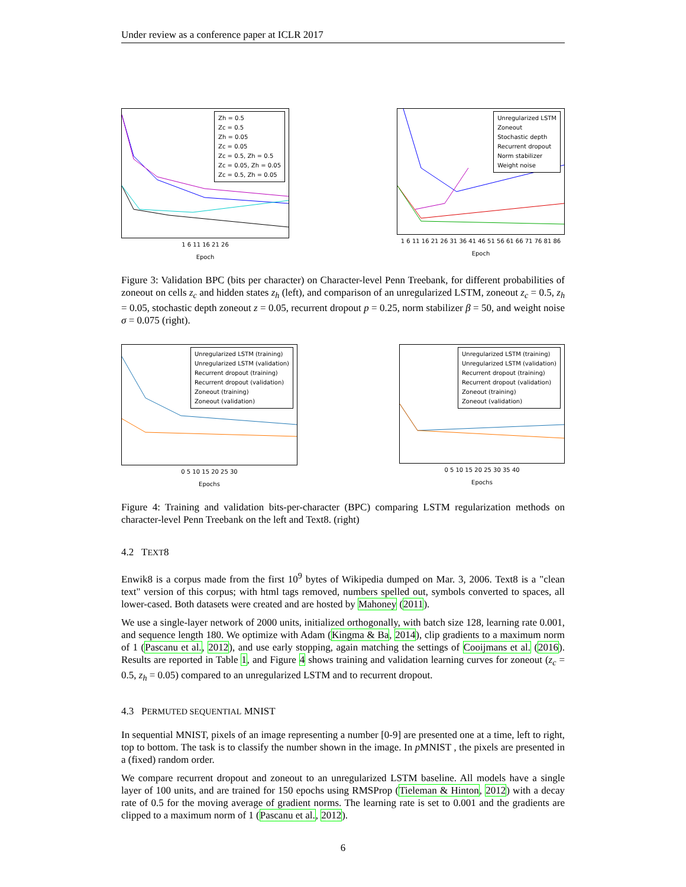Under review as a conference paper at ICLR 2017
Zh = 0.5
Zc = 0.5
Zh = 0.05
Zc = 0.05
Zc = 0.5, Zh = 0.5
Zc = 0.05, Zh = 0.05
Zc = 0.5, Zh = 0.05
1 6 11 16 21 26
Epoch
Unregularized LSTM
Zoneout
Stochastic depth
Recurrent dropout
Norm stabilizer
Weight noise
1 6 11 16 21 26 31 36 41 46 51 56 61 66 71 76 81 86
Epoch
Figure 3: Validation BPC (bits per character) on Character-level Penn Treebank, for different probabilities of zoneout on cells z<sub>c</sub> and hidden states z<sub>h</sub> (left), and comparison of an unregularized LSTM, zoneout z<sub>c</sub> = 0.5, z<sub>h</sub> = 0.05, stochastic depth zoneout z = 0.05, recurrent dropout p = 0.25, norm stabilizer β = 50, and weight noise σ = 0.075 (right).
Unregularized LSTM (training)
Unregularized LSTM (validation)
Recurrent dropout (training)
Recurrent dropout (validation)
Zoneout (training)
Zoneout (validation)
0 5 10 15 20 25 30
Epochs
Unregularized LSTM (training)
Unregularized LSTM (validation)
Recurrent dropout (training)
Recurrent dropout (validation)
Zoneout (training)
Zoneout (validation)
0 5 10 15 20 25 30 35 40
Epochs
Figure 4: Training and validation bits-per-character (BPC) comparing LSTM regularization methods on character-level Penn Treebank on the left and Text8. (right)
4.2 TEXT8
Enwik8 is a corpus made from the first 10<sup>9</sup> bytes of Wikipedia dumped on Mar. 3, 2006. Text8 is a "clean text" version of this corpus; with html tags removed, numbers spelled out, symbols converted to spaces, all lower-cased. Both datasets were created and are hosted by Mahoney (2011).
We use a single-layer network of 2000 units, initialized orthogonally, with batch size 128, learning rate 0.001, and sequence length 180. We optimize with Adam (Kingma & Ba, 2014), clip gradients to a maximum norm of 1 (Pascanu et al., 2012), and use early stopping, again matching the settings of Cooijmans et al. (2016). Results are reported in Table 1, and Figure 4 shows training and validation learning curves for zoneout (z<sub>c</sub> = 0.5, z<sub>h</sub> = 0.05) compared to an unregularized LSTM and to recurrent dropout.
4.3 PERMUTED SEQUENTIAL MNIST
In sequential MNIST, pixels of an image representing a number [0-9] are presented one at a time, left to right, top to bottom. The task is to classify the number shown in the image. In p MNIST , the pixels are presented in a (fixed) random order.
We compare recurrent dropout and zoneout to an unregularized LSTM baseline. All models have a single layer of 100 units, and are trained for 150 epochs using RMSProp (Tieleman & Hinton, 2012) with a decay rate of 0.5 for the moving average of gradient norms. The learning rate is set to 0.001 and the gradients are clipped to a maximum norm of 1 (Pascanu et al., 2012).
6